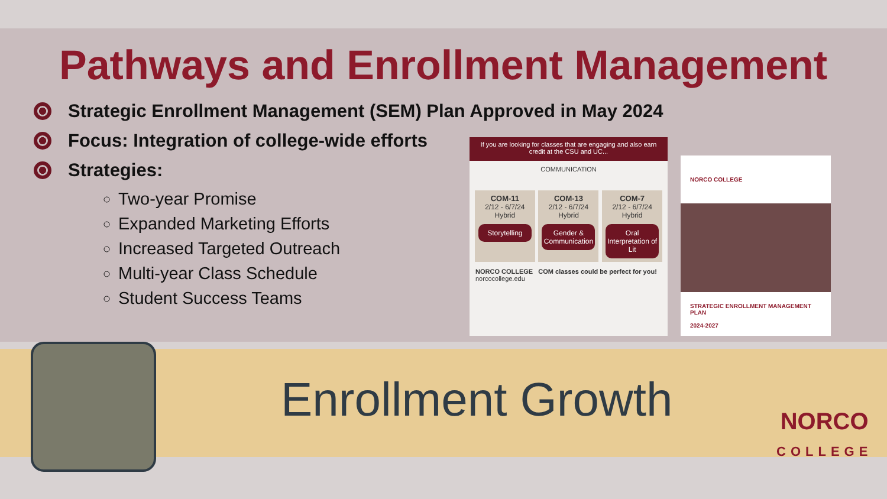Pathways and Enrollment Management
Strategic Enrollment Management (SEM) Plan Approved in May 2024
Focus: Integration of college-wide efforts
Strategies:
Two-year Promise
Expanded Marketing Efforts
Increased Targeted Outreach
Multi-year Class Schedule
Student Success Teams
If you are looking for classes that are engaging and also earn credit at the CSU and UC...
COMMUNICATION
COM-11
2/12 - 6/7/24 Hybrid
Storytelling
COM-13
2/12 - 6/7/24 Hybrid
Gender & Communication
COM-7
2/12 - 6/7/24 Hybrid
Oral Interpretation of Lit
NORCO COLLEGE COM classes could be perfect for you!
norcocollege.edu
NORCO COLLEGE
STRATEGIC ENROLLMENT MANAGEMENT PLAN
2024-2027
Enrollment Growth
NORCO
COLLEGE